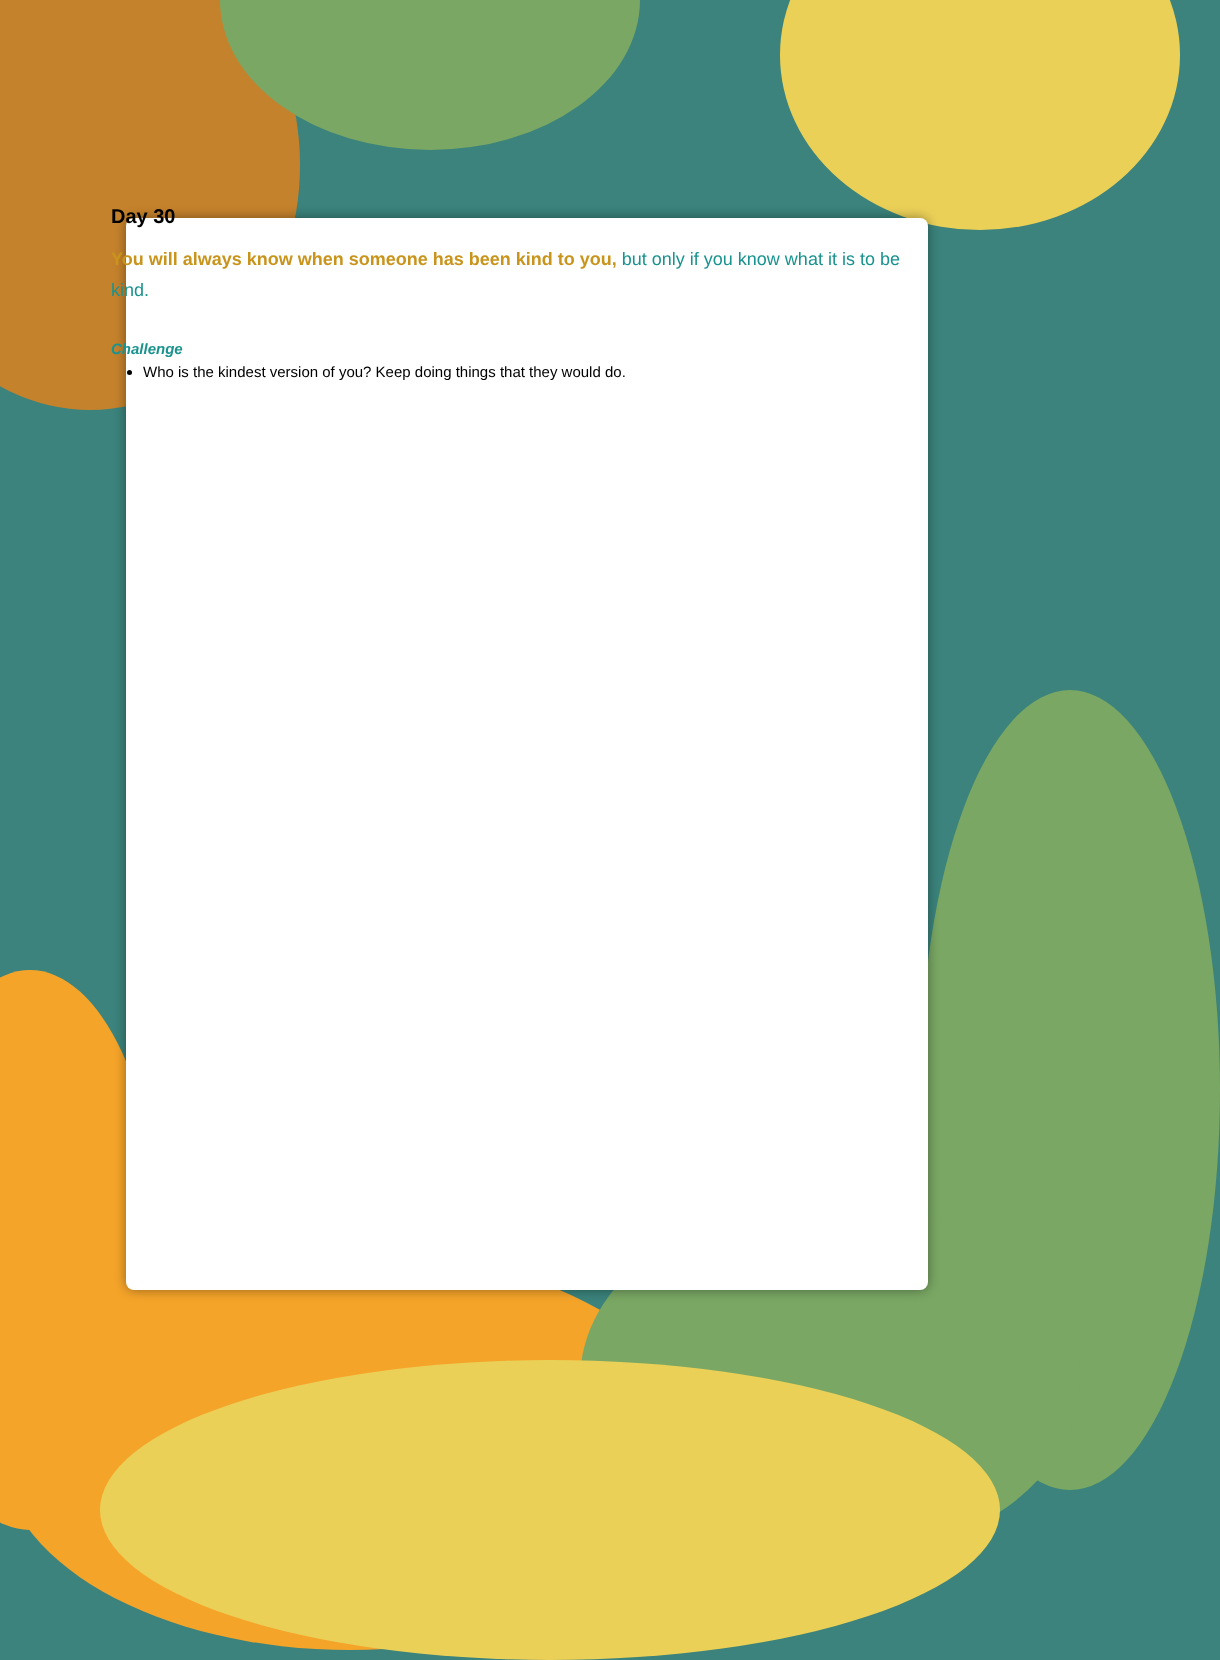Day 30
You will always know when someone has been kind to you, but only if you know what it is to be kind.
Challenge
Who is the kindest version of you? Keep doing things that they would do.